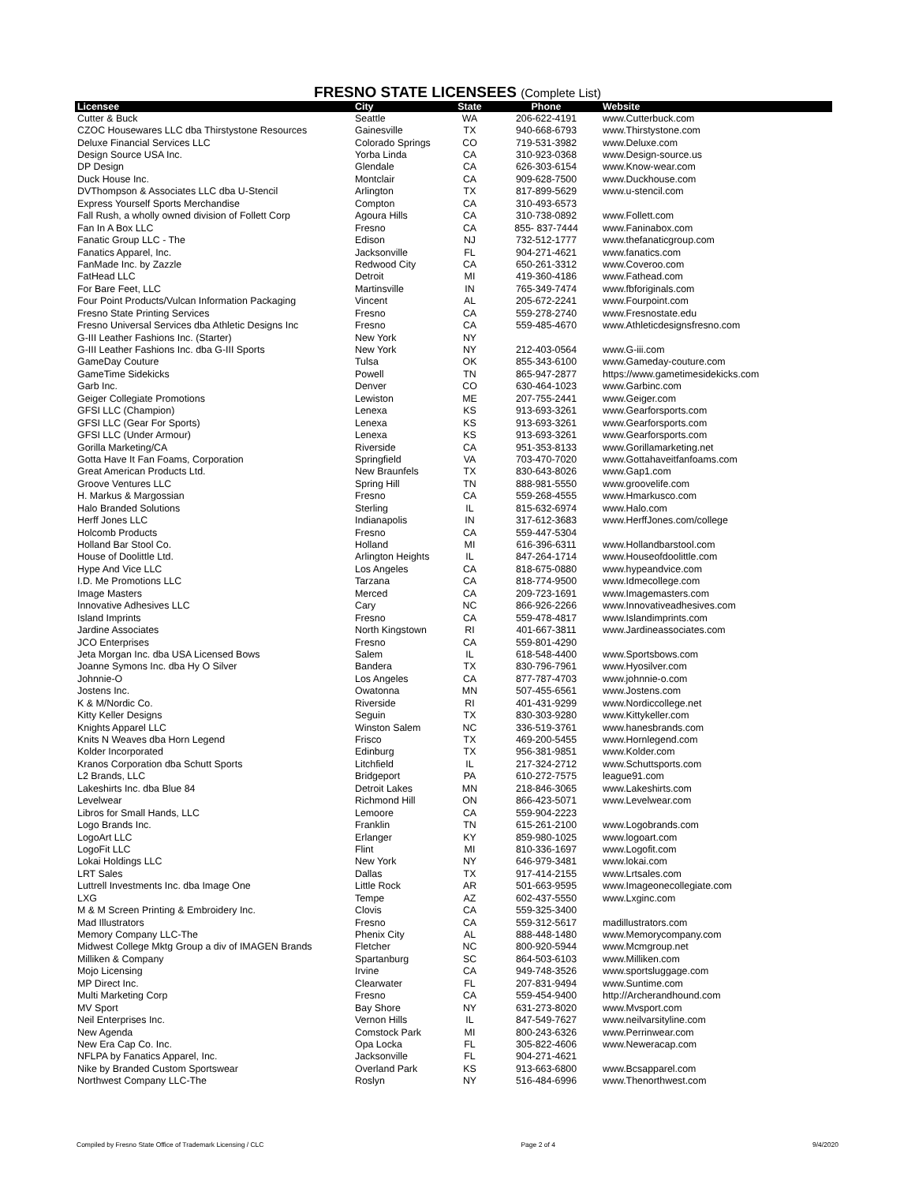FRESNO STATE LICENSEES (Complete List)
| Licensee | City | State | Phone | Website |
| --- | --- | --- | --- | --- |
| Cutter & Buck | Seattle | WA | 206-622-4191 | www.Cutterbuck.com |
| CZOC Housewares LLC dba Thirstystone Resources | Gainesville | TX | 940-668-6793 | www.Thirstystone.com |
| Deluxe Financial Services LLC | Colorado Springs | CO | 719-531-3982 | www.Deluxe.com |
| Design Source USA Inc. | Yorba Linda | CA | 310-923-0368 | www.Design-source.us |
| DP Design | Glendale | CA | 626-303-6154 | www.Know-wear.com |
| Duck House Inc. | Montclair | CA | 909-628-7500 | www.Duckhouse.com |
| DVThompson & Associates LLC dba U-Stencil | Arlington | TX | 817-899-5629 | www.u-stencil.com |
| Express Yourself Sports Merchandise | Compton | CA | 310-493-6573 | |
| Fall Rush, a wholly owned division of Follett Corp | Agoura Hills | CA | 310-738-0892 | www.Follett.com |
| Fan In A Box LLC | Fresno | CA | 855- 837-7444 | www.Faninabox.com |
| Fanatic Group LLC - The | Edison | NJ | 732-512-1777 | www.thefanaticgroup.com |
| Fanatics Apparel, Inc. | Jacksonville | FL | 904-271-4621 | www.fanatics.com |
| FanMade Inc. by Zazzle | Redwood City | CA | 650-261-3312 | www.Coveroo.com |
| FatHead LLC | Detroit | MI | 419-360-4186 | www.Fathead.com |
| For Bare Feet, LLC | Martinsville | IN | 765-349-7474 | www.fbforiginals.com |
| Four Point Products/Vulcan Information Packaging | Vincent | AL | 205-672-2241 | www.Fourpoint.com |
| Fresno State Printing Services | Fresno | CA | 559-278-2740 | www.Fresnostate.edu |
| Fresno Universal Services dba Athletic Designs Inc | Fresno | CA | 559-485-4670 | www.Athleticdesignsfresno.com |
| G-III Leather Fashions Inc. (Starter) | New York | NY | | |
| G-III Leather Fashions Inc. dba G-III Sports | New York | NY | 212-403-0564 | www.G-iii.com |
| GameDay Couture | Tulsa | OK | 855-343-6100 | www.Gameday-couture.com |
| GameTime Sidekicks | Powell | TN | 865-947-2877 | https://www.gametimesidekicks.com |
| Garb Inc. | Denver | CO | 630-464-1023 | www.Garbinc.com |
| Geiger Collegiate Promotions | Lewiston | ME | 207-755-2441 | www.Geiger.com |
| GFSI LLC (Champion) | Lenexa | KS | 913-693-3261 | www.Gearforsports.com |
| GFSI LLC (Gear For Sports) | Lenexa | KS | 913-693-3261 | www.Gearforsports.com |
| GFSI LLC (Under Armour) | Lenexa | KS | 913-693-3261 | www.Gearforsports.com |
| Gorilla Marketing/CA | Riverside | CA | 951-353-8133 | www.Gorillamarketing.net |
| Gotta Have It Fan Foams, Corporation | Springfield | VA | 703-470-7020 | www.Gottahaveitfanfoams.com |
| Great American Products Ltd. | New Braunfels | TX | 830-643-8026 | www.Gap1.com |
| Groove Ventures LLC | Spring Hill | TN | 888-981-5550 | www.groovelife.com |
| H. Markus & Margossian | Fresno | CA | 559-268-4555 | www.Hmarkusco.com |
| Halo Branded Solutions | Sterling | IL | 815-632-6974 | www.Halo.com |
| Herff Jones LLC | Indianapolis | IN | 317-612-3683 | www.HerffJones.com/college |
| Holcomb Products | Fresno | CA | 559-447-5304 | |
| Holland Bar Stool Co. | Holland | MI | 616-396-6311 | www.Hollandbarstool.com |
| House of Doolittle Ltd. | Arlington Heights | IL | 847-264-1714 | www.Houseofdoolittle.com |
| Hype And Vice LLC | Los Angeles | CA | 818-675-0880 | www.hypeandvice.com |
| I.D. Me Promotions LLC | Tarzana | CA | 818-774-9500 | www.Idmecollege.com |
| Image Masters | Merced | CA | 209-723-1691 | www.Imagemasters.com |
| Innovative Adhesives LLC | Cary | NC | 866-926-2266 | www.Innovativeadhesives.com |
| Island Imprints | Fresno | CA | 559-478-4817 | www.Islandimprints.com |
| Jardine Associates | North Kingstown | RI | 401-667-3811 | www.Jardineassociates.com |
| JCO Enterprises | Fresno | CA | 559-801-4290 | |
| Jeta Morgan Inc. dba USA Licensed Bows | Salem | IL | 618-548-4400 | www.Sportsbows.com |
| Joanne Symons Inc. dba Hy O Silver | Bandera | TX | 830-796-7961 | www.Hyosilver.com |
| Johnnie-O | Los Angeles | CA | 877-787-4703 | www.johnnie-o.com |
| Jostens Inc. | Owatonna | MN | 507-455-6561 | www.Jostens.com |
| K & M/Nordic Co. | Riverside | RI | 401-431-9299 | www.Nordiccollege.net |
| Kitty Keller Designs | Seguin | TX | 830-303-9280 | www.Kittykeller.com |
| Knights Apparel LLC | Winston Salem | NC | 336-519-3761 | www.hanesbrands.com |
| Knits N Weaves dba Horn Legend | Frisco | TX | 469-200-5455 | www.Hornlegend.com |
| Kolder Incorporated | Edinburg | TX | 956-381-9851 | www.Kolder.com |
| Kranos Corporation dba Schutt Sports | Litchfield | IL | 217-324-2712 | www.Schuttsports.com |
| L2 Brands, LLC | Bridgeport | PA | 610-272-7575 | league91.com |
| Lakeshirts Inc. dba Blue 84 | Detroit Lakes | MN | 218-846-3065 | www.Lakeshirts.com |
| Levelwear | Richmond Hill | ON | 866-423-5071 | www.Levelwear.com |
| Libros for Small Hands, LLC | Lemoore | CA | 559-904-2223 | |
| Logo Brands Inc. | Franklin | TN | 615-261-2100 | www.Logobrands.com |
| LogoArt LLC | Erlanger | KY | 859-980-1025 | www.logoart.com |
| LogoFit LLC | Flint | MI | 810-336-1697 | www.Logofit.com |
| Lokai Holdings LLC | New York | NY | 646-979-3481 | www.lokai.com |
| LRT Sales | Dallas | TX | 917-414-2155 | www.Lrtsales.com |
| Luttrell Investments Inc. dba Image One | Little Rock | AR | 501-663-9595 | www.Imageonecollegiate.com |
| LXG | Tempe | AZ | 602-437-5550 | www.Lxginc.com |
| M & M Screen Printing & Embroidery Inc. | Clovis | CA | 559-325-3400 | |
| Mad Illustrators | Fresno | CA | 559-312-5617 | madillustrators.com |
| Memory Company LLC-The | Phenix City | AL | 888-448-1480 | www.Memorycompany.com |
| Midwest College Mktg Group a div of IMAGEN Brands | Fletcher | NC | 800-920-5944 | www.Mcmgroup.net |
| Milliken & Company | Spartanburg | SC | 864-503-6103 | www.Milliken.com |
| Mojo Licensing | Irvine | CA | 949-748-3526 | www.sportsluggage.com |
| MP Direct Inc. | Clearwater | FL | 207-831-9494 | www.Suntime.com |
| Multi Marketing Corp | Fresno | CA | 559-454-9400 | http://Archerandhound.com |
| MV Sport | Bay Shore | NY | 631-273-8020 | www.Mvsport.com |
| Neil Enterprises Inc. | Vernon Hills | IL | 847-549-7627 | www.neilvarsityline.com |
| New Agenda | Comstock Park | MI | 800-243-6326 | www.Perrinwear.com |
| New Era Cap Co. Inc. | Opa Locka | FL | 305-822-4606 | www.Neweracap.com |
| NFLPA by Fanatics Apparel, Inc. | Jacksonville | FL | 904-271-4621 | |
| Nike by Branded Custom Sportswear | Overland Park | KS | 913-663-6800 | www.Bcsapparel.com |
| Northwest Company LLC-The | Roslyn | NY | 516-484-6996 | www.Thenorthwest.com |
Compiled by Fresno State Office of Trademark Licensing / CLC Page 2 of 4 9/4/2020